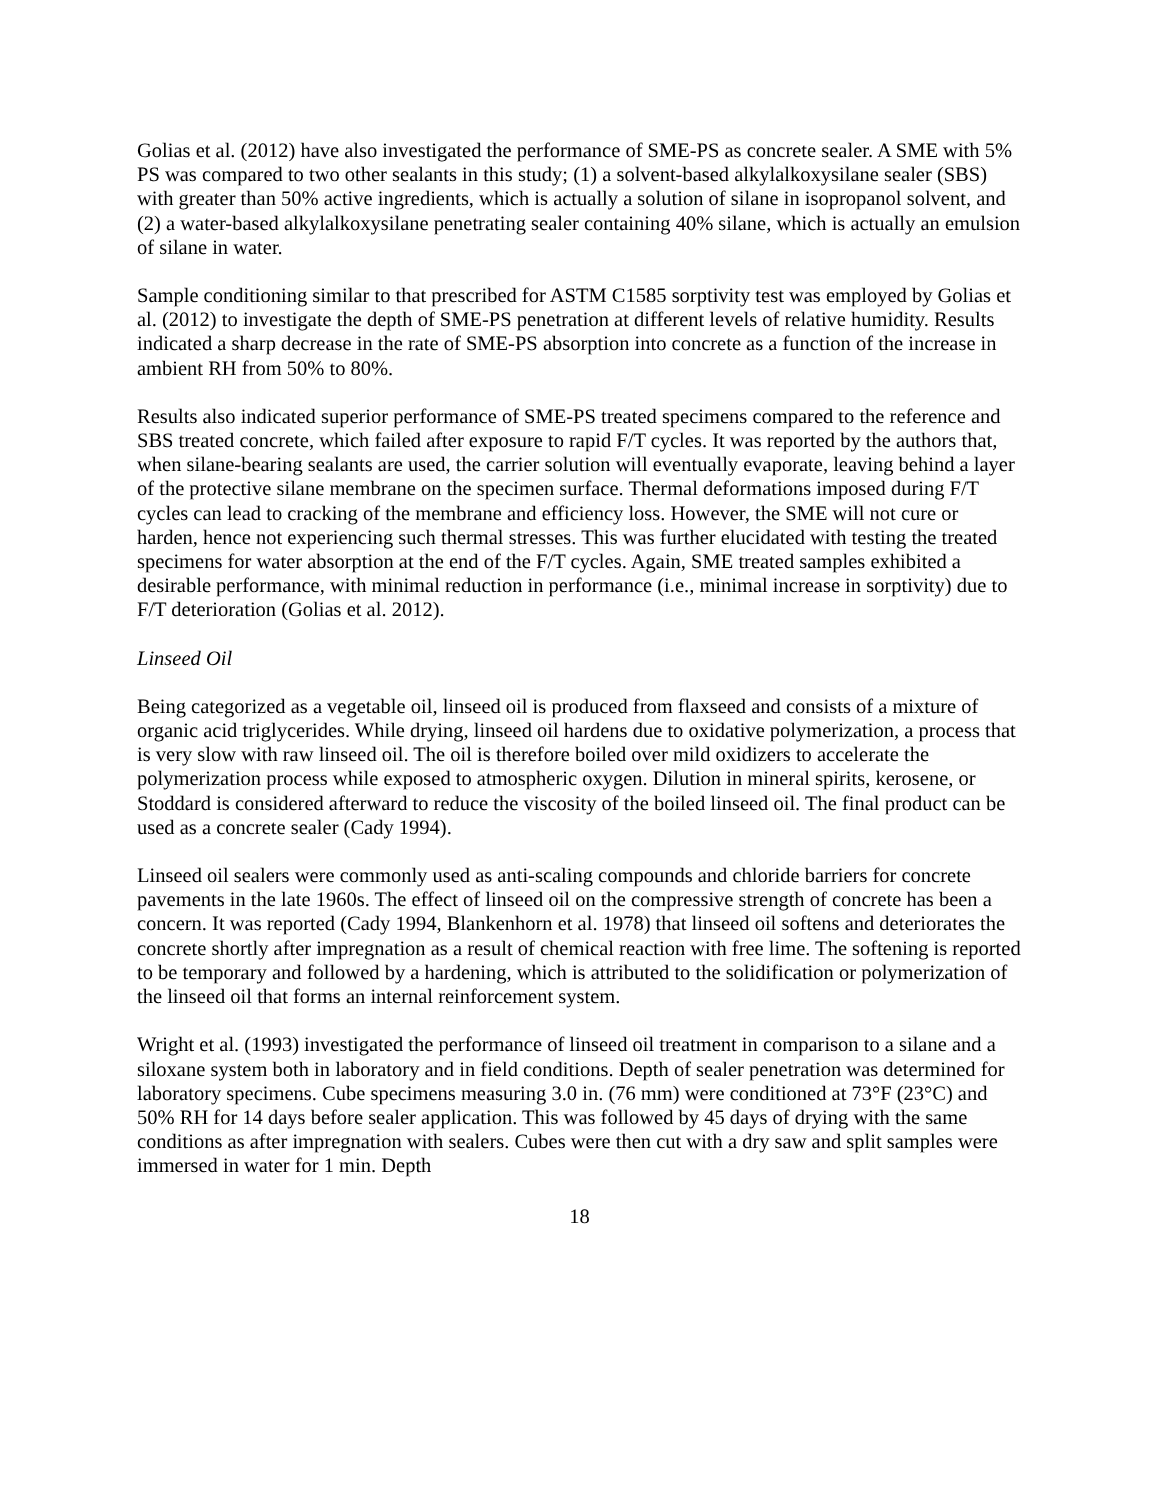Golias et al. (2012) have also investigated the performance of SME-PS as concrete sealer. A SME with 5% PS was compared to two other sealants in this study; (1) a solvent-based alkylalkoxysilane sealer (SBS) with greater than 50% active ingredients, which is actually a solution of silane in isopropanol solvent, and (2) a water-based alkylalkoxysilane penetrating sealer containing 40% silane, which is actually an emulsion of silane in water.
Sample conditioning similar to that prescribed for ASTM C1585 sorptivity test was employed by Golias et al. (2012) to investigate the depth of SME-PS penetration at different levels of relative humidity. Results indicated a sharp decrease in the rate of SME-PS absorption into concrete as a function of the increase in ambient RH from 50% to 80%.
Results also indicated superior performance of SME-PS treated specimens compared to the reference and SBS treated concrete, which failed after exposure to rapid F/T cycles. It was reported by the authors that, when silane-bearing sealants are used, the carrier solution will eventually evaporate, leaving behind a layer of the protective silane membrane on the specimen surface. Thermal deformations imposed during F/T cycles can lead to cracking of the membrane and efficiency loss. However, the SME will not cure or harden, hence not experiencing such thermal stresses. This was further elucidated with testing the treated specimens for water absorption at the end of the F/T cycles. Again, SME treated samples exhibited a desirable performance, with minimal reduction in performance (i.e., minimal increase in sorptivity) due to F/T deterioration (Golias et al. 2012).
Linseed Oil
Being categorized as a vegetable oil, linseed oil is produced from flaxseed and consists of a mixture of organic acid triglycerides. While drying, linseed oil hardens due to oxidative polymerization, a process that is very slow with raw linseed oil. The oil is therefore boiled over mild oxidizers to accelerate the polymerization process while exposed to atmospheric oxygen. Dilution in mineral spirits, kerosene, or Stoddard is considered afterward to reduce the viscosity of the boiled linseed oil. The final product can be used as a concrete sealer (Cady 1994).
Linseed oil sealers were commonly used as anti-scaling compounds and chloride barriers for concrete pavements in the late 1960s. The effect of linseed oil on the compressive strength of concrete has been a concern. It was reported (Cady 1994, Blankenhorn et al. 1978) that linseed oil softens and deteriorates the concrete shortly after impregnation as a result of chemical reaction with free lime. The softening is reported to be temporary and followed by a hardening, which is attributed to the solidification or polymerization of the linseed oil that forms an internal reinforcement system.
Wright et al. (1993) investigated the performance of linseed oil treatment in comparison to a silane and a siloxane system both in laboratory and in field conditions. Depth of sealer penetration was determined for laboratory specimens. Cube specimens measuring 3.0 in. (76 mm) were conditioned at 73°F (23°C) and 50% RH for 14 days before sealer application. This was followed by 45 days of drying with the same conditions as after impregnation with sealers. Cubes were then cut with a dry saw and split samples were immersed in water for 1 min. Depth
18